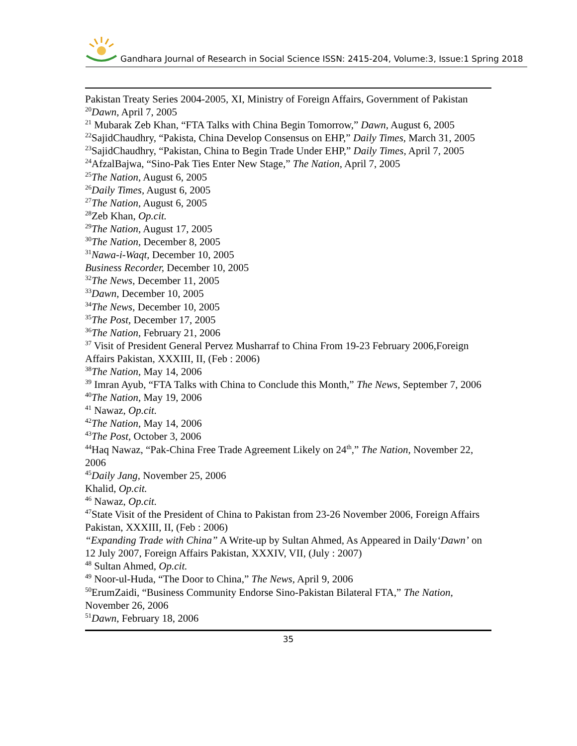Gandhara Journal of Research in Social Science ISSN: 2415-204, Volume:3, Issue:1 Spring 2018
Pakistan Treaty Series 2004-2005, XI, Ministry of Foreign Affairs, Government of Pakistan
<sup>20</sup> Dawn, April 7, 2005
<sup>21</sup> Mubarak Zeb Khan, “FTA Talks with China Begin Tomorrow,” Dawn, August 6, 2005
<sup>22</sup> SajidChaudhry, “Pakista, China Develop Consensus on EHP,” Daily Times, March 31, 2005
<sup>23</sup> SajidChaudhry, “Pakistan, China to Begin Trade Under EHP,” Daily Times, April 7, 2005
<sup>24</sup> AfzalBajwa, “Sino-Pak Ties Enter New Stage,” The Nation, April 7, 2005
<sup>25</sup> The Nation, August 6, 2005
<sup>26</sup> Daily Times, August 6, 2005
<sup>27</sup> The Nation, August 6, 2005
<sup>28</sup> Zeb Khan, Op.cit.
<sup>29</sup> The Nation, August 17, 2005
<sup>30</sup> The Nation, December 8, 2005
<sup>31</sup> Nawa-i-Waqt, December 10, 2005
Business Recorder, December 10, 2005
<sup>32</sup> The News, December 11, 2005
<sup>33</sup> Dawn, December 10, 2005
<sup>34</sup> The News, December 10, 2005
<sup>35</sup> The Post, December 17, 2005
<sup>36</sup> The Nation, February 21, 2006
<sup>37</sup> Visit of President General Pervez Musharraf to China From 19-23 February 2006,Foreign Affairs Pakistan, XXXIII, II, (Feb : 2006)
<sup>38</sup> The Nation, May 14, 2006
<sup>39</sup> Imran Ayub, “FTA Talks with China to Conclude this Month,” The News, September 7, 2006
<sup>40</sup> The Nation, May 19, 2006
<sup>41</sup> Nawaz, Op.cit.
<sup>42</sup> The Nation, May 14, 2006
<sup>43</sup> The Post, October 3, 2006
<sup>44</sup> Haq Nawaz, “Pak-China Free Trade Agreement Likely on 24<sup>th</sup>,” The Nation, November 22, 2006
<sup>45</sup> Daily Jang, November 25, 2006
Khalid, Op.cit.
<sup>46</sup> Nawaz, Op.cit.
<sup>47</sup> State Visit of the President of China to Pakistan from 23-26 November 2006, Foreign Affairs Pakistan, XXXIII, II, (Feb : 2006)
“Expanding Trade with China” A Write-up by Sultan Ahmed, As Appeared in Daily‘Dawn’ on 12 July 2007, Foreign Affairs Pakistan, XXXIV, VII, (July : 2007)
<sup>48</sup> Sultan Ahmed, Op.cit.
<sup>49</sup> Noor-ul-Huda, “The Door to China,” The News, April 9, 2006
<sup>50</sup> ErumZaidi, “Business Community Endorse Sino-Pakistan Bilateral FTA,” The Nation, November 26, 2006
<sup>51</sup> Dawn, February 18, 2006
35